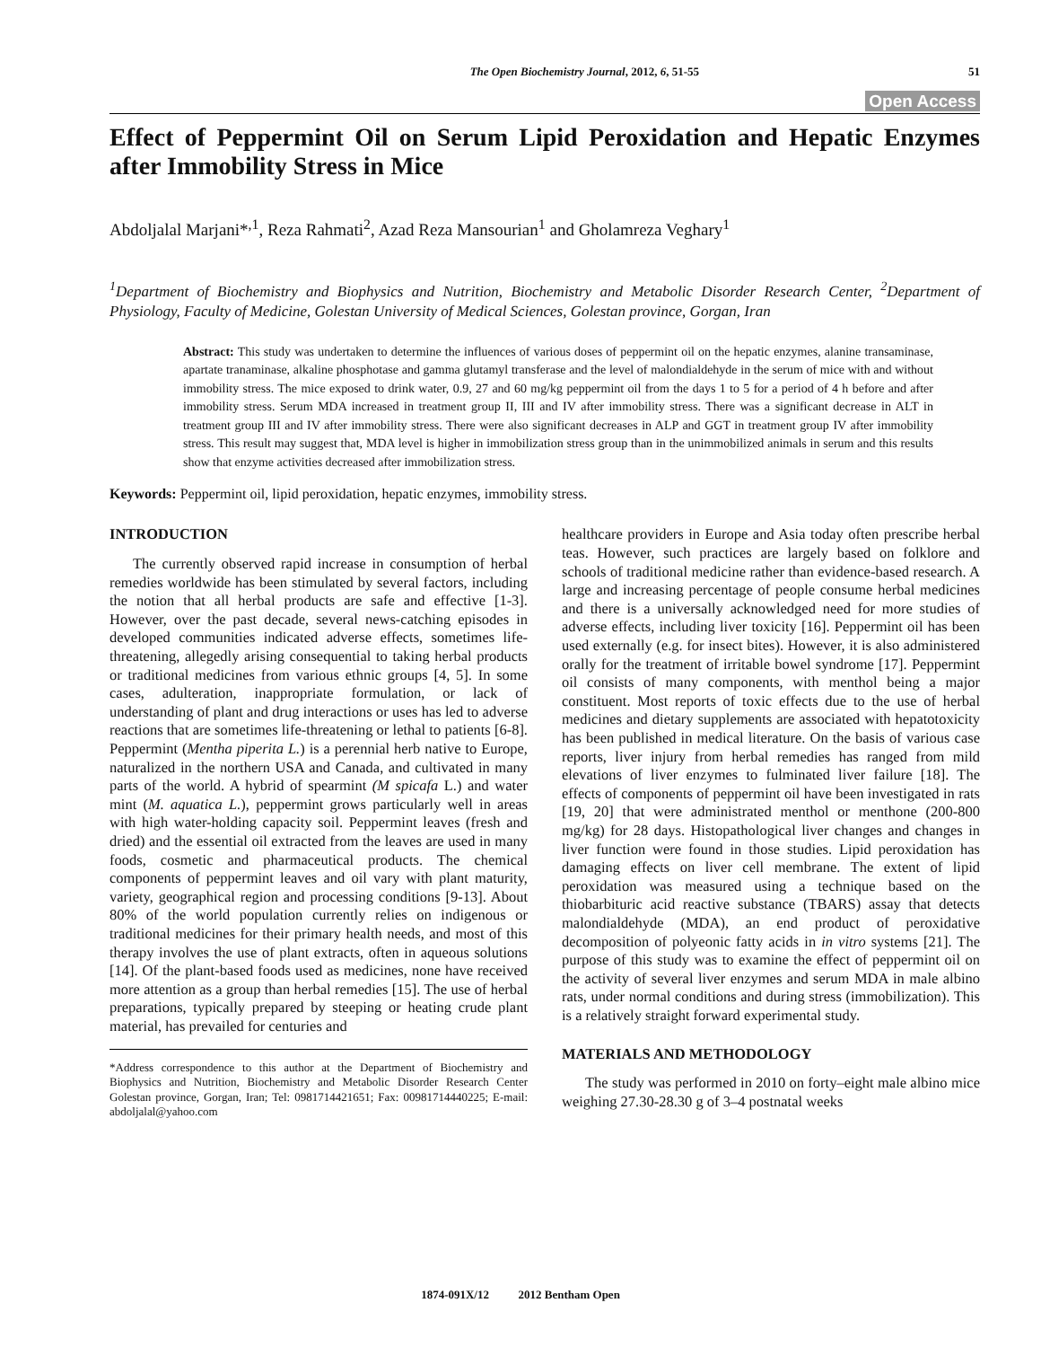The Open Biochemistry Journal, 2012, 6, 51-55 51
Open Access
Effect of Peppermint Oil on Serum Lipid Peroxidation and Hepatic Enzymes after Immobility Stress in Mice
Abdoljalal Marjani*<sup>,1</sup>, Reza Rahmati<sup>2</sup>, Azad Reza Mansourian<sup>1</sup> and Gholamreza Veghary<sup>1</sup>
<sup>1</sup> Department of Biochemistry and Biophysics and Nutrition, Biochemistry and Metabolic Disorder Research Center, <sup>2</sup>Department of Physiology, Faculty of Medicine, Golestan University of Medical Sciences, Golestan province, Gorgan, Iran
Abstract: This study was undertaken to determine the influences of various doses of peppermint oil on the hepatic enzymes, alanine transaminase, apartate tranaminase, alkaline phosphotase and gamma glutamyl transferase and the level of malondialdehyde in the serum of mice with and without immobility stress. The mice exposed to drink water, 0.9, 27 and 60 mg/kg peppermint oil from the days 1 to 5 for a period of 4 h before and after immobility stress. Serum MDA increased in treatment group II, III and IV after immobility stress. There was a significant decrease in ALT in treatment group III and IV after immobility stress. There were also significant decreases in ALP and GGT in treatment group IV after immobility stress. This result may suggest that, MDA level is higher in immobilization stress group than in the unimmobilized animals in serum and this results show that enzyme activities decreased after immobilization stress.
Keywords: Peppermint oil, lipid peroxidation, hepatic enzymes, immobility stress.
INTRODUCTION
The currently observed rapid increase in consumption of herbal remedies worldwide has been stimulated by several factors, including the notion that all herbal products are safe and effective [1-3]. However, over the past decade, several news-catching episodes in developed communities indicated adverse effects, sometimes life-threatening, allegedly arising consequential to taking herbal products or traditional medicines from various ethnic groups [4, 5]. In some cases, adulteration, inappropriate formulation, or lack of understanding of plant and drug interactions or uses has led to adverse reactions that are sometimes life-threatening or lethal to patients [6-8]. Peppermint (Mentha piperita L.) is a perennial herb native to Europe, naturalized in the northern USA and Canada, and cultivated in many parts of the world. A hybrid of spearmint (M spicafa L.) and water mint (M. aquatica L.), peppermint grows particularly well in areas with high water-holding capacity soil. Peppermint leaves (fresh and dried) and the essential oil extracted from the leaves are used in many foods, cosmetic and pharmaceutical products. The chemical components of peppermint leaves and oil vary with plant maturity, variety, geographical region and processing conditions [9-13]. About 80% of the world population currently relies on indigenous or traditional medicines for their primary health needs, and most of this therapy involves the use of plant extracts, often in aqueous solutions [14]. Of the plant-based foods used as medicines, none have received more attention as a group than herbal remedies [15]. The use of herbal preparations, typically prepared by steeping or heating crude plant material, has prevailed for centuries and
*Address correspondence to this author at the Department of Biochemistry and Biophysics and Nutrition, Biochemistry and Metabolic Disorder Research Center Golestan province, Gorgan, Iran; Tel: 0981714421651; Fax: 00981714440225; E-mail: abdoljalal@yahoo.com
healthcare providers in Europe and Asia today often prescribe herbal teas. However, such practices are largely based on folklore and schools of traditional medicine rather than evidence-based research. A large and increasing percentage of people consume herbal medicines and there is a universally acknowledged need for more studies of adverse effects, including liver toxicity [16]. Peppermint oil has been used externally (e.g. for insect bites). However, it is also administered orally for the treatment of irritable bowel syndrome [17]. Peppermint oil consists of many components, with menthol being a major constituent. Most reports of toxic effects due to the use of herbal medicines and dietary supplements are associated with hepatotoxicity has been published in medical literature. On the basis of various case reports, liver injury from herbal remedies has ranged from mild elevations of liver enzymes to fulminated liver failure [18]. The effects of components of peppermint oil have been investigated in rats [19, 20] that were administrated menthol or menthone (200-800 mg/kg) for 28 days. Histopathological liver changes and changes in liver function were found in those studies. Lipid peroxidation has damaging effects on liver cell membrane. The extent of lipid peroxidation was measured using a technique based on the thiobarbituric acid reactive substance (TBARS) assay that detects malondialdehyde (MDA), an end product of peroxidative decomposition of polyeonic fatty acids in in vitro systems [21]. The purpose of this study was to examine the effect of peppermint oil on the activity of several liver enzymes and serum MDA in male albino rats, under normal conditions and during stress (immobilization). This is a relatively straight forward experimental study.
MATERIALS AND METHODOLOGY
The study was performed in 2010 on forty–eight male albino mice weighing 27.30-28.30 g of 3–4 postnatal weeks
1874-091X/12 2012 Bentham Open